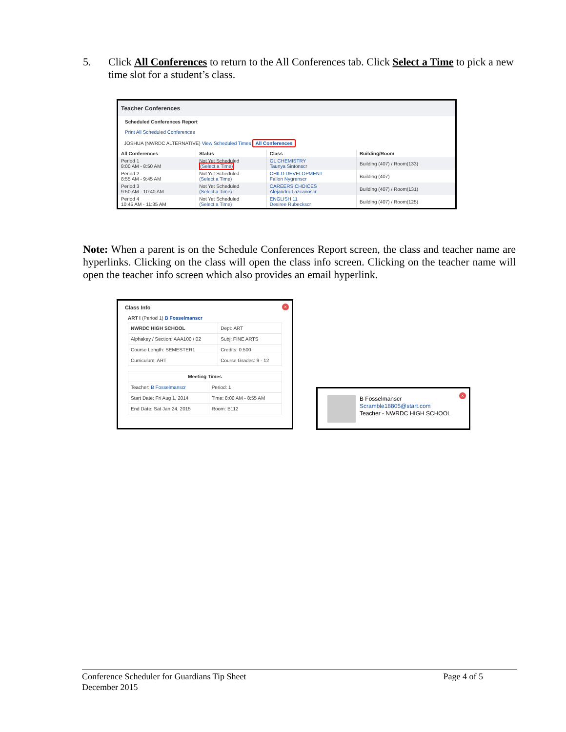5. Click All Conferences to return to the All Conferences tab. Click Select a Time to pick a new time slot for a student’s class.
Teacher Conferences
Scheduled Conferences Report
Print All Scheduled Conferences
JOSHUA (NWRDC ALTERNATIVE) View Scheduled Times All Conferences
| All Conferences | Status | Class | Building/Room |
| --- | --- | --- | --- |
| Period 1 8:00 AM - 8:50 AM | Not Yet Scheduled (Select a Time) | OL CHEMISTRY Taunya Sintonscr | Building (407) / Room(133) |
| Period 2 8:55 AM - 9:45 AM | Not Yet Scheduled (Select a Time) | CHILD DEVELOPMENT Fallon Nygrenscr | Building (407) |
| Period 3 9:50 AM - 10:40 AM | Not Yet Scheduled (Select a Time) | CAREERS CHOICES Alejandro Lazcanoscr | Building (407) / Room(131) |
| Period 4 10:45 AM - 11:35 AM | Not Yet Scheduled (Select a Time) | ENGLISH 11 Desiree Rubeckscr | Building (407) / Room(125) |
Note: When a parent is on the Schedule Conferences Report screen, the class and teacher name are hyperlinks. Clicking on the class will open the class info screen. Clicking on the teacher name will open the teacher info screen which also provides an email hyperlink.
×
Class Info
ART I (Period 1) B Fosselmanscr
| NWRDC HIGH SCHOOL | Dept: ART |
| Alphakey / Section: AAA100 / 02 | Subj: FINE ARTS |
| Course Length: SEMESTER1 | Credits: 0.500 |
| Curriculum: ART | Course Grades: 9 - 12 |
| Meeting Times | |
| Teacher: B Fosselmanscr | Period: 1 |
| Start Date: Fri Aug 1, 2014 | Time: 8:00 AM - 8:55 AM |
| End Date: Sat Jan 24, 2015 | Room: B112 |
×
B Fosselmanscr
Scramble18805@start.com
Teacher - NWRDC HIGH SCHOOL
Conference Scheduler for Guardians Tip Sheet
December 2015
Page 4 of 5